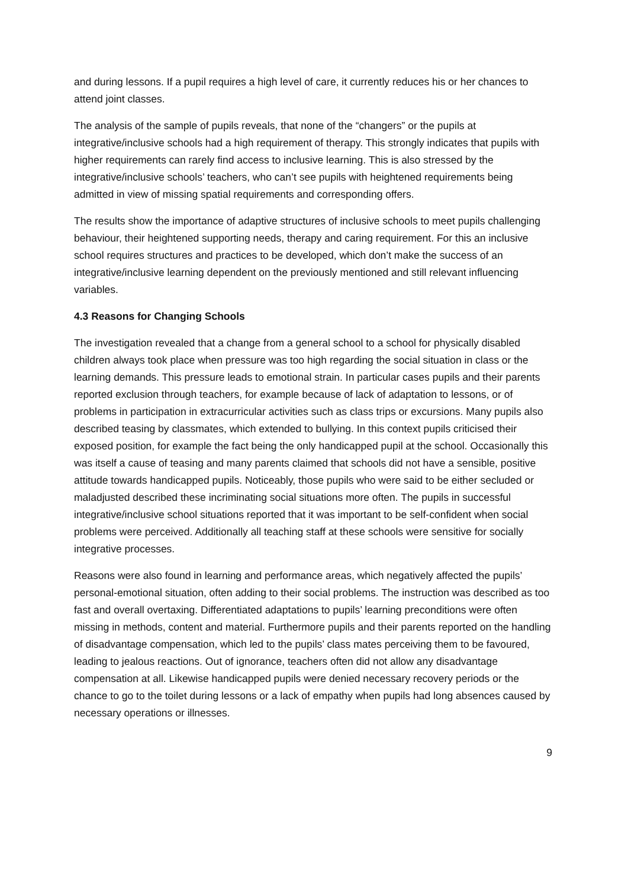and during lessons. If a pupil requires a high level of care, it currently reduces his or her chances to attend joint classes.
The analysis of the sample of pupils reveals, that none of the “changers” or the pupils at integrative/inclusive schools had a high requirement of therapy. This strongly indicates that pupils with higher requirements can rarely find access to inclusive learning. This is also stressed by the integrative/inclusive schools’ teachers, who can’t see pupils with heightened requirements being admitted in view of missing spatial requirements and corresponding offers.
The results show the importance of adaptive structures of inclusive schools to meet pupils challenging behaviour, their heightened supporting needs, therapy and caring requirement. For this an inclusive school requires structures and practices to be developed, which don’t make the success of an integrative/inclusive learning dependent on the previously mentioned and still relevant influencing variables.
4.3 Reasons for Changing Schools
The investigation revealed that a change from a general school to a school for physically disabled children always took place when pressure was too high regarding the social situation in class or the learning demands. This pressure leads to emotional strain. In particular cases pupils and their parents reported exclusion through teachers, for example because of lack of adaptation to lessons, or of problems in participation in extracurricular activities such as class trips or excursions. Many pupils also described teasing by classmates, which extended to bullying. In this context pupils criticised their exposed position, for example the fact being the only handicapped pupil at the school. Occasionally this was itself a cause of teasing and many parents claimed that schools did not have a sensible, positive attitude towards handicapped pupils. Noticeably, those pupils who were said to be either secluded or maladjusted described these incriminating social situations more often. The pupils in successful integrative/inclusive school situations reported that it was important to be self-confident when social problems were perceived. Additionally all teaching staff at these schools were sensitive for socially integrative processes.
Reasons were also found in learning and performance areas, which negatively affected the pupils’ personal-emotional situation, often adding to their social problems. The instruction was described as too fast and overall overtaxing. Differentiated adaptations to pupils’ learning preconditions were often missing in methods, content and material. Furthermore pupils and their parents reported on the handling of disadvantage compensation, which led to the pupils’ class mates perceiving them to be favoured, leading to jealous reactions. Out of ignorance, teachers often did not allow any disadvantage compensation at all. Likewise handicapped pupils were denied necessary recovery periods or the chance to go to the toilet during lessons or a lack of empathy when pupils had long absences caused by necessary operations or illnesses.
9